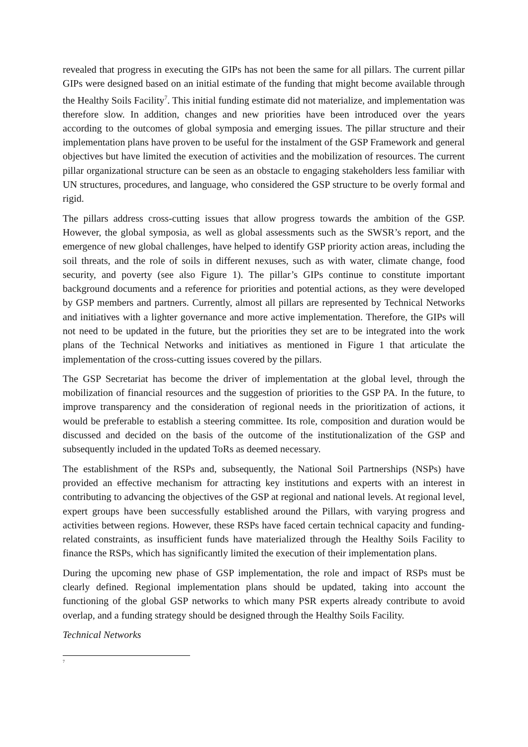revealed that progress in executing the GIPs has not been the same for all pillars. The current pillar GIPs were designed based on an initial estimate of the funding that might become available through the Healthy Soils Facility<sup>7</sup>. This initial funding estimate did not materialize, and implementation was therefore slow. In addition, changes and new priorities have been introduced over the years according to the outcomes of global symposia and emerging issues. The pillar structure and their implementation plans have proven to be useful for the instalment of the GSP Framework and general objectives but have limited the execution of activities and the mobilization of resources. The current pillar organizational structure can be seen as an obstacle to engaging stakeholders less familiar with UN structures, procedures, and language, who considered the GSP structure to be overly formal and rigid.
The pillars address cross-cutting issues that allow progress towards the ambition of the GSP. However, the global symposia, as well as global assessments such as the SWSR’s report, and the emergence of new global challenges, have helped to identify GSP priority action areas, including the soil threats, and the role of soils in different nexuses, such as with water, climate change, food security, and poverty (see also Figure 1). The pillar’s GIPs continue to constitute important background documents and a reference for priorities and potential actions, as they were developed by GSP members and partners. Currently, almost all pillars are represented by Technical Networks and initiatives with a lighter governance and more active implementation. Therefore, the GIPs will not need to be updated in the future, but the priorities they set are to be integrated into the work plans of the Technical Networks and initiatives as mentioned in Figure 1 that articulate the implementation of the cross-cutting issues covered by the pillars.
The GSP Secretariat has become the driver of implementation at the global level, through the mobilization of financial resources and the suggestion of priorities to the GSP PA. In the future, to improve transparency and the consideration of regional needs in the prioritization of actions, it would be preferable to establish a steering committee. Its role, composition and duration would be discussed and decided on the basis of the outcome of the institutionalization of the GSP and subsequently included in the updated ToRs as deemed necessary.
The establishment of the RSPs and, subsequently, the National Soil Partnerships (NSPs) have provided an effective mechanism for attracting key institutions and experts with an interest in contributing to advancing the objectives of the GSP at regional and national levels. At regional level, expert groups have been successfully established around the Pillars, with varying progress and activities between regions. However, these RSPs have faced certain technical capacity and funding-related constraints, as insufficient funds have materialized through the Healthy Soils Facility to finance the RSPs, which has significantly limited the execution of their implementation plans.
During the upcoming new phase of GSP implementation, the role and impact of RSPs must be clearly defined. Regional implementation plans should be updated, taking into account the functioning of the global GSP networks to which many PSR experts already contribute to avoid overlap, and a funding strategy should be designed through the Healthy Soils Facility.
Technical Networks
<sup>7</sup>